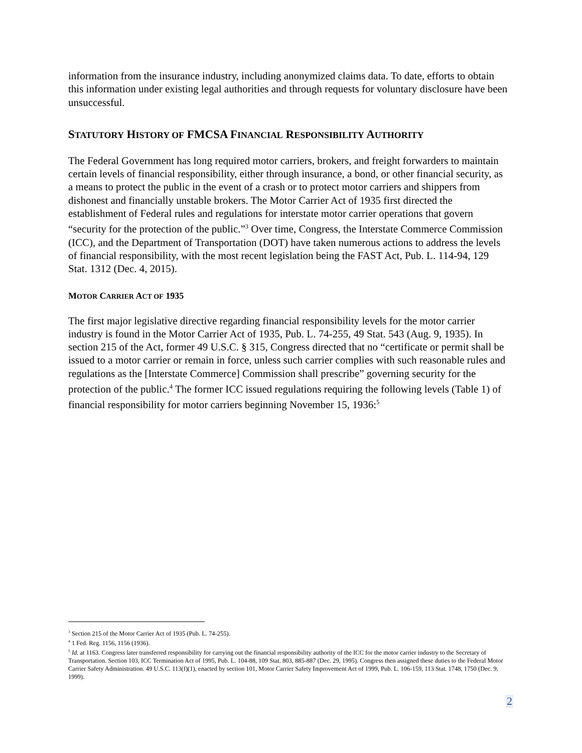information from the insurance industry, including anonymized claims data. To date, efforts to obtain this information under existing legal authorities and through requests for voluntary disclosure have been unsuccessful.
STATUTORY HISTORY OF FMCSA FINANCIAL RESPONSIBILITY AUTHORITY
The Federal Government has long required motor carriers, brokers, and freight forwarders to maintain certain levels of financial responsibility, either through insurance, a bond, or other financial security, as a means to protect the public in the event of a crash or to protect motor carriers and shippers from dishonest and financially unstable brokers. The Motor Carrier Act of 1935 first directed the establishment of Federal rules and regulations for interstate motor carrier operations that govern “security for the protection of the public.”<sup>3</sup> Over time, Congress, the Interstate Commerce Commission (ICC), and the Department of Transportation (DOT) have taken numerous actions to address the levels of financial responsibility, with the most recent legislation being the FAST Act, Pub. L. 114-94, 129 Stat. 1312 (Dec. 4, 2015).
MOTOR CARRIER ACT OF 1935
The first major legislative directive regarding financial responsibility levels for the motor carrier industry is found in the Motor Carrier Act of 1935, Pub. L. 74-255, 49 Stat. 543 (Aug. 9, 1935). In section 215 of the Act, former 49 U.S.C. § 315, Congress directed that no “certificate or permit shall be issued to a motor carrier or remain in force, unless such carrier complies with such reasonable rules and regulations as the [Interstate Commerce] Commission shall prescribe” governing security for the protection of the public.<sup>4</sup> The former ICC issued regulations requiring the following levels (Table 1) of financial responsibility for motor carriers beginning November 15, 1936:<sup>5</sup>
<sup>3</sup> Section 215 of the Motor Carrier Act of 1935 (Pub. L. 74-255).
<sup>4</sup> 1 Fed. Reg. 1156, 1156 (1936).
<sup>5</sup> Id. at 1163. Congress later transferred responsibility for carrying out the financial responsibility authority of the ICC for the motor carrier industry to the Secretary of Transportation. Section 103, ICC Termination Act of 1995, Pub. L. 104-88, 109 Stat. 803, 885-887 (Dec. 29, 1995). Congress then assigned these duties to the Federal Motor Carrier Safety Administration. 49 U.S.C. 113(f)(1), enacted by section 101, Motor Carrier Safety Improvement Act of 1999, Pub. L. 106-159, 113 Stat. 1748, 1750 (Dec. 9, 1999).
2